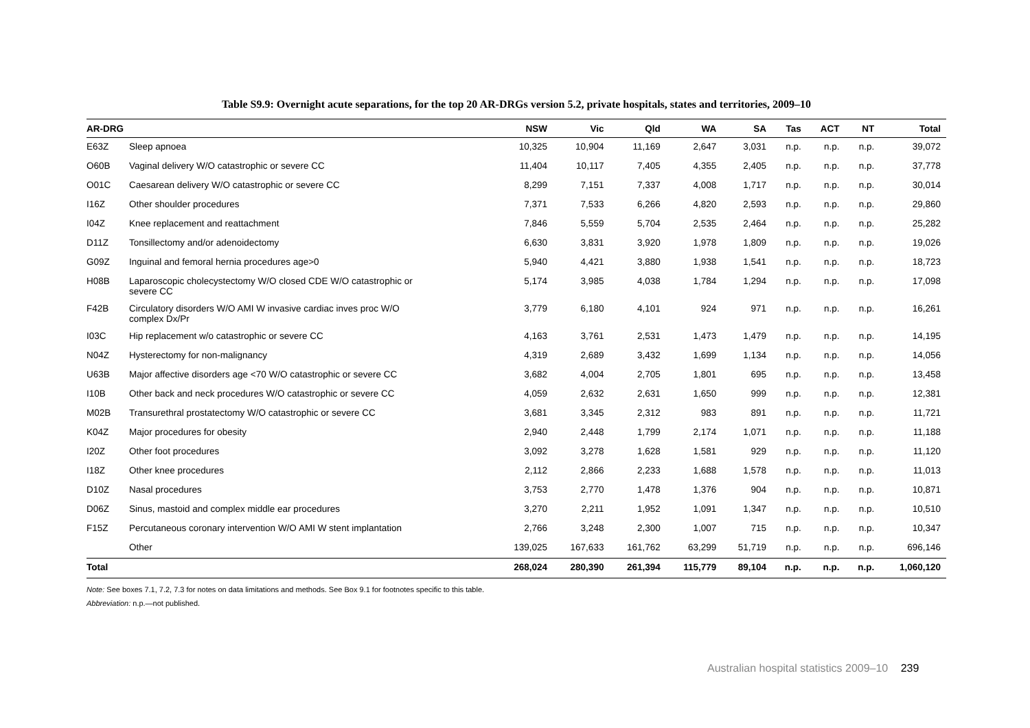Table S9.9: Overnight acute separations, for the top 20 AR-DRGs version 5.2, private hospitals, states and territories, 2009–10
| AR-DRG | | NSW | Vic | Qld | WA | SA | Tas | ACT | NT | Total |
| --- | --- | --- | --- | --- | --- | --- | --- | --- | --- | --- |
| E63Z | Sleep apnoea | 10,325 | 10,904 | 11,169 | 2,647 | 3,031 | n.p. | n.p. | n.p. | 39,072 |
| O60B | Vaginal delivery W/O catastrophic or severe CC | 11,404 | 10,117 | 7,405 | 4,355 | 2,405 | n.p. | n.p. | n.p. | 37,778 |
| O01C | Caesarean delivery W/O catastrophic or severe CC | 8,299 | 7,151 | 7,337 | 4,008 | 1,717 | n.p. | n.p. | n.p. | 30,014 |
| I16Z | Other shoulder procedures | 7,371 | 7,533 | 6,266 | 4,820 | 2,593 | n.p. | n.p. | n.p. | 29,860 |
| I04Z | Knee replacement and reattachment | 7,846 | 5,559 | 5,704 | 2,535 | 2,464 | n.p. | n.p. | n.p. | 25,282 |
| D11Z | Tonsillectomy and/or adenoidectomy | 6,630 | 3,831 | 3,920 | 1,978 | 1,809 | n.p. | n.p. | n.p. | 19,026 |
| G09Z | Inguinal and femoral hernia procedures age>0 | 5,940 | 4,421 | 3,880 | 1,938 | 1,541 | n.p. | n.p. | n.p. | 18,723 |
| H08B | Laparoscopic cholecystectomy W/O closed CDE W/O catastrophic or severe CC | 5,174 | 3,985 | 4,038 | 1,784 | 1,294 | n.p. | n.p. | n.p. | 17,098 |
| F42B | Circulatory disorders W/O AMI W invasive cardiac inves proc W/O complex Dx/Pr | 3,779 | 6,180 | 4,101 | 924 | 971 | n.p. | n.p. | n.p. | 16,261 |
| I03C | Hip replacement w/o catastrophic or severe CC | 4,163 | 3,761 | 2,531 | 1,473 | 1,479 | n.p. | n.p. | n.p. | 14,195 |
| N04Z | Hysterectomy for non-malignancy | 4,319 | 2,689 | 3,432 | 1,699 | 1,134 | n.p. | n.p. | n.p. | 14,056 |
| U63B | Major affective disorders age <70 W/O catastrophic or severe CC | 3,682 | 4,004 | 2,705 | 1,801 | 695 | n.p. | n.p. | n.p. | 13,458 |
| I10B | Other back and neck procedures W/O catastrophic or severe CC | 4,059 | 2,632 | 2,631 | 1,650 | 999 | n.p. | n.p. | n.p. | 12,381 |
| M02B | Transurethral prostatectomy W/O catastrophic or severe CC | 3,681 | 3,345 | 2,312 | 983 | 891 | n.p. | n.p. | n.p. | 11,721 |
| K04Z | Major procedures for obesity | 2,940 | 2,448 | 1,799 | 2,174 | 1,071 | n.p. | n.p. | n.p. | 11,188 |
| I20Z | Other foot procedures | 3,092 | 3,278 | 1,628 | 1,581 | 929 | n.p. | n.p. | n.p. | 11,120 |
| I18Z | Other knee procedures | 2,112 | 2,866 | 2,233 | 1,688 | 1,578 | n.p. | n.p. | n.p. | 11,013 |
| D10Z | Nasal procedures | 3,753 | 2,770 | 1,478 | 1,376 | 904 | n.p. | n.p. | n.p. | 10,871 |
| D06Z | Sinus, mastoid and complex middle ear procedures | 3,270 | 2,211 | 1,952 | 1,091 | 1,347 | n.p. | n.p. | n.p. | 10,510 |
| F15Z | Percutaneous coronary intervention W/O AMI W stent implantation | 2,766 | 3,248 | 2,300 | 1,007 | 715 | n.p. | n.p. | n.p. | 10,347 |
| | Other | 139,025 | 167,633 | 161,762 | 63,299 | 51,719 | n.p. | n.p. | n.p. | 696,146 |
| Total | | 268,024 | 280,390 | 261,394 | 115,779 | 89,104 | n.p. | n.p. | n.p. | 1,060,120 |
Note: See boxes 7.1, 7.2, 7.3 for notes on data limitations and methods. See Box 9.1 for footnotes specific to this table.
Abbreviation: n.p.—not published.
Australian hospital statistics 2009–10 239